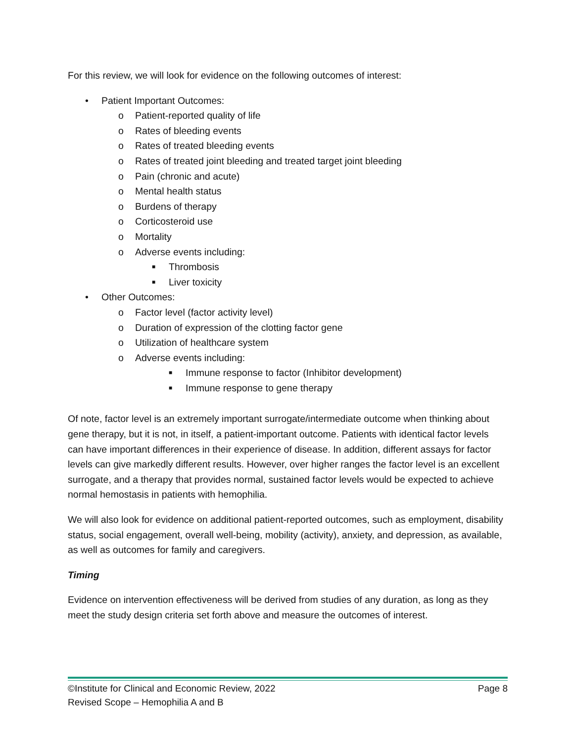For this review, we will look for evidence on the following outcomes of interest:
• Patient Important Outcomes:
o Patient-reported quality of life
o Rates of bleeding events
o Rates of treated bleeding events
o Rates of treated joint bleeding and treated target joint bleeding
o Pain (chronic and acute)
o Mental health status
o Burdens of therapy
o Corticosteroid use
o Mortality
o Adverse events including:
■ Thrombosis
■ Liver toxicity
• Other Outcomes:
o Factor level (factor activity level)
o Duration of expression of the clotting factor gene
o Utilization of healthcare system
o Adverse events including:
■ Immune response to factor (Inhibitor development)
■ Immune response to gene therapy
Of note, factor level is an extremely important surrogate/intermediate outcome when thinking about gene therapy, but it is not, in itself, a patient-important outcome. Patients with identical factor levels can have important differences in their experience of disease. In addition, different assays for factor levels can give markedly different results. However, over higher ranges the factor level is an excellent surrogate, and a therapy that provides normal, sustained factor levels would be expected to achieve normal hemostasis in patients with hemophilia.
We will also look for evidence on additional patient-reported outcomes, such as employment, disability status, social engagement, overall well-being, mobility (activity), anxiety, and depression, as available, as well as outcomes for family and caregivers.
Timing
Evidence on intervention effectiveness will be derived from studies of any duration, as long as they meet the study design criteria set forth above and measure the outcomes of interest.
©Institute for Clinical and Economic Review, 2022 Page 8
Revised Scope – Hemophilia A and B